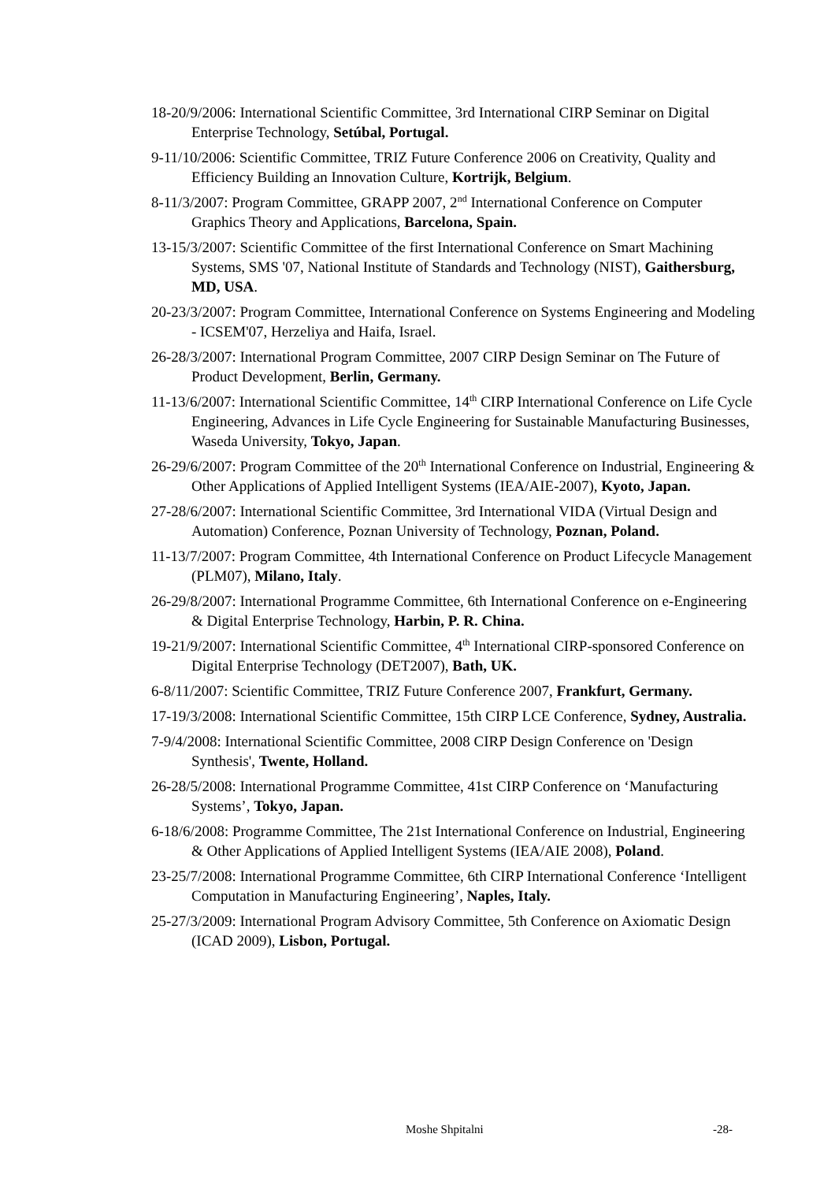18-20/9/2006: International Scientific Committee, 3rd International CIRP Seminar on Digital Enterprise Technology, Setúbal, Portugal.
9-11/10/2006: Scientific Committee, TRIZ Future Conference 2006 on Creativity, Quality and Efficiency Building an Innovation Culture, Kortrijk, Belgium.
8-11/3/2007: Program Committee, GRAPP 2007, 2<sup>nd</sup> International Conference on Computer Graphics Theory and Applications, Barcelona, Spain.
13-15/3/2007: Scientific Committee of the first International Conference on Smart Machining Systems, SMS '07, National Institute of Standards and Technology (NIST), Gaithersburg, MD, USA.
20-23/3/2007: Program Committee, International Conference on Systems Engineering and Modeling - ICSEM'07, Herzeliya and Haifa, Israel.
26-28/3/2007: International Program Committee, 2007 CIRP Design Seminar on The Future of Product Development, Berlin, Germany.
11-13/6/2007: International Scientific Committee, 14<sup>th</sup> CIRP International Conference on Life Cycle Engineering, Advances in Life Cycle Engineering for Sustainable Manufacturing Businesses, Waseda University, Tokyo, Japan.
26-29/6/2007: Program Committee of the 20<sup>th</sup> International Conference on Industrial, Engineering & Other Applications of Applied Intelligent Systems (IEA/AIE-2007), Kyoto, Japan.
27-28/6/2007: International Scientific Committee, 3rd International VIDA (Virtual Design and Automation) Conference, Poznan University of Technology, Poznan, Poland.
11-13/7/2007: Program Committee, 4th International Conference on Product Lifecycle Management (PLM07), Milano, Italy.
26-29/8/2007: International Programme Committee, 6th International Conference on e-Engineering & Digital Enterprise Technology, Harbin, P. R. China.
19-21/9/2007: International Scientific Committee, 4<sup>th</sup> International CIRP-sponsored Conference on Digital Enterprise Technology (DET2007), Bath, UK.
6-8/11/2007: Scientific Committee, TRIZ Future Conference 2007, Frankfurt, Germany.
17-19/3/2008: International Scientific Committee, 15th CIRP LCE Conference, Sydney, Australia.
7-9/4/2008: International Scientific Committee, 2008 CIRP Design Conference on 'Design Synthesis', Twente, Holland.
26-28/5/2008: International Programme Committee, 41st CIRP Conference on ‘Manufacturing Systems’, Tokyo, Japan.
6-18/6/2008: Programme Committee, The 21st International Conference on Industrial, Engineering & Other Applications of Applied Intelligent Systems (IEA/AIE 2008), Poland.
23-25/7/2008: International Programme Committee, 6th CIRP International Conference ‘Intelligent Computation in Manufacturing Engineering’, Naples, Italy.
25-27/3/2009: International Program Advisory Committee, 5th Conference on Axiomatic Design (ICAD 2009), Lisbon, Portugal.
Moshe Shpitalni -28-